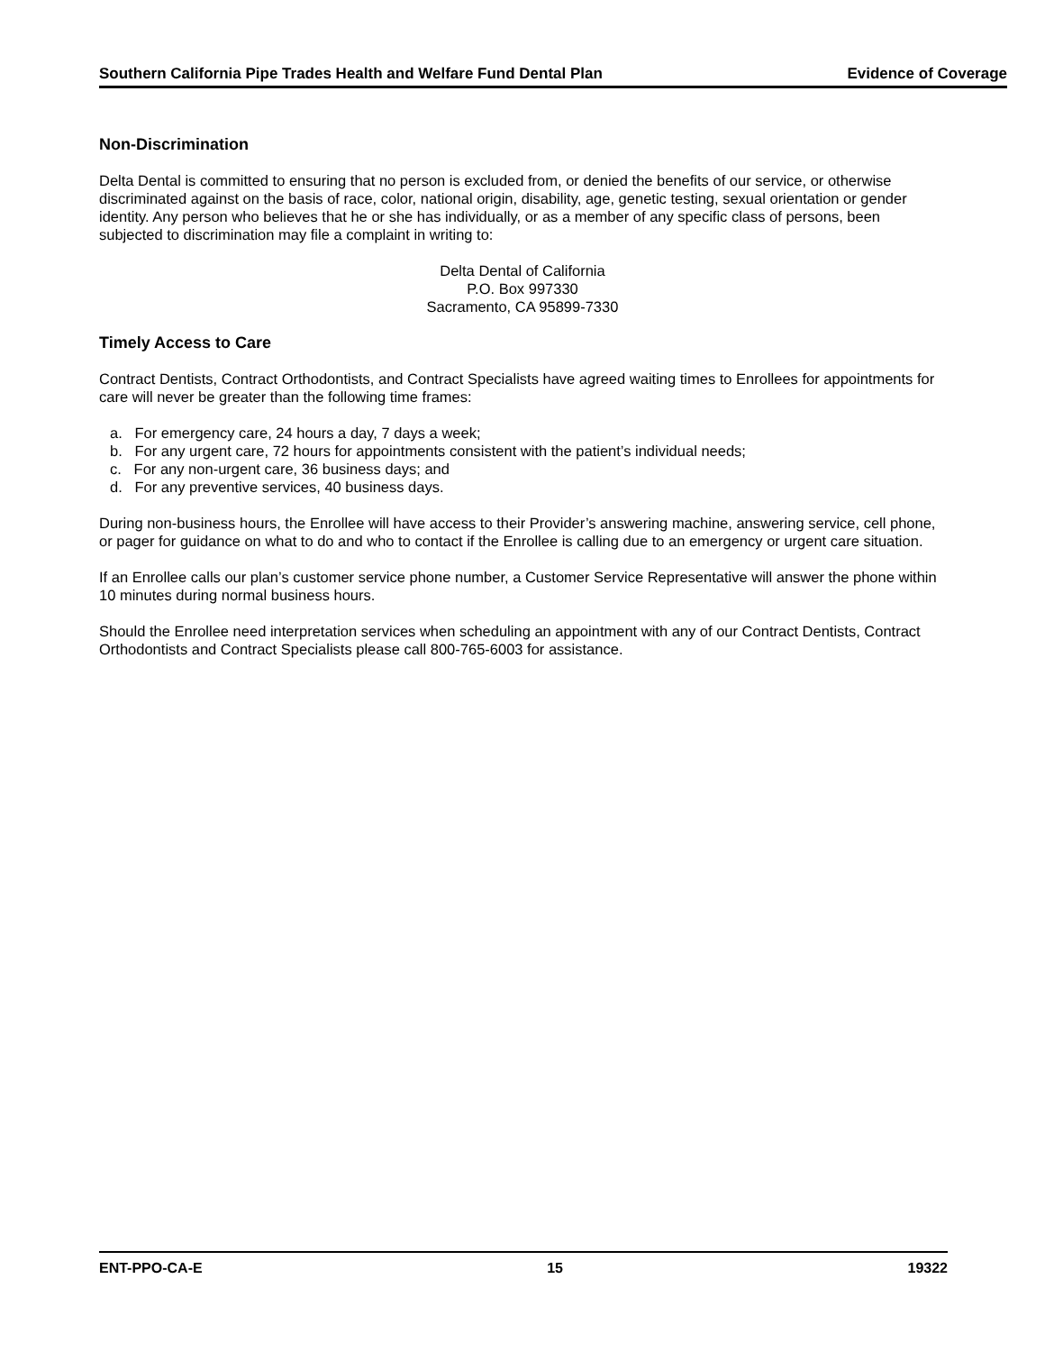Southern California Pipe Trades Health and Welfare Fund Dental Plan Evidence of Coverage
Non-Discrimination
Delta Dental is committed to ensuring that no person is excluded from, or denied the benefits of our service, or otherwise discriminated against on the basis of race, color, national origin, disability, age, genetic testing, sexual orientation or gender identity. Any person who believes that he or she has individually, or as a member of any specific class of persons, been subjected to discrimination may file a complaint in writing to:
Delta Dental of California
P.O. Box 997330
Sacramento, CA 95899-7330
Timely Access to Care
Contract Dentists, Contract Orthodontists, and Contract Specialists have agreed waiting times to Enrollees for appointments for care will never be greater than the following time frames:
a. For emergency care, 24 hours a day, 7 days a week;
b. For any urgent care, 72 hours for appointments consistent with the patient’s individual needs;
c. For any non-urgent care, 36 business days; and
d. For any preventive services, 40 business days.
During non-business hours, the Enrollee will have access to their Provider’s answering machine, answering service, cell phone, or pager for guidance on what to do and who to contact if the Enrollee is calling due to an emergency or urgent care situation.
If an Enrollee calls our plan’s customer service phone number, a Customer Service Representative will answer the phone within 10 minutes during normal business hours.
Should the Enrollee need interpretation services when scheduling an appointment with any of our Contract Dentists, Contract Orthodontists and Contract Specialists please call 800-765-6003 for assistance.
ENT-PPO-CA-E 15 19322